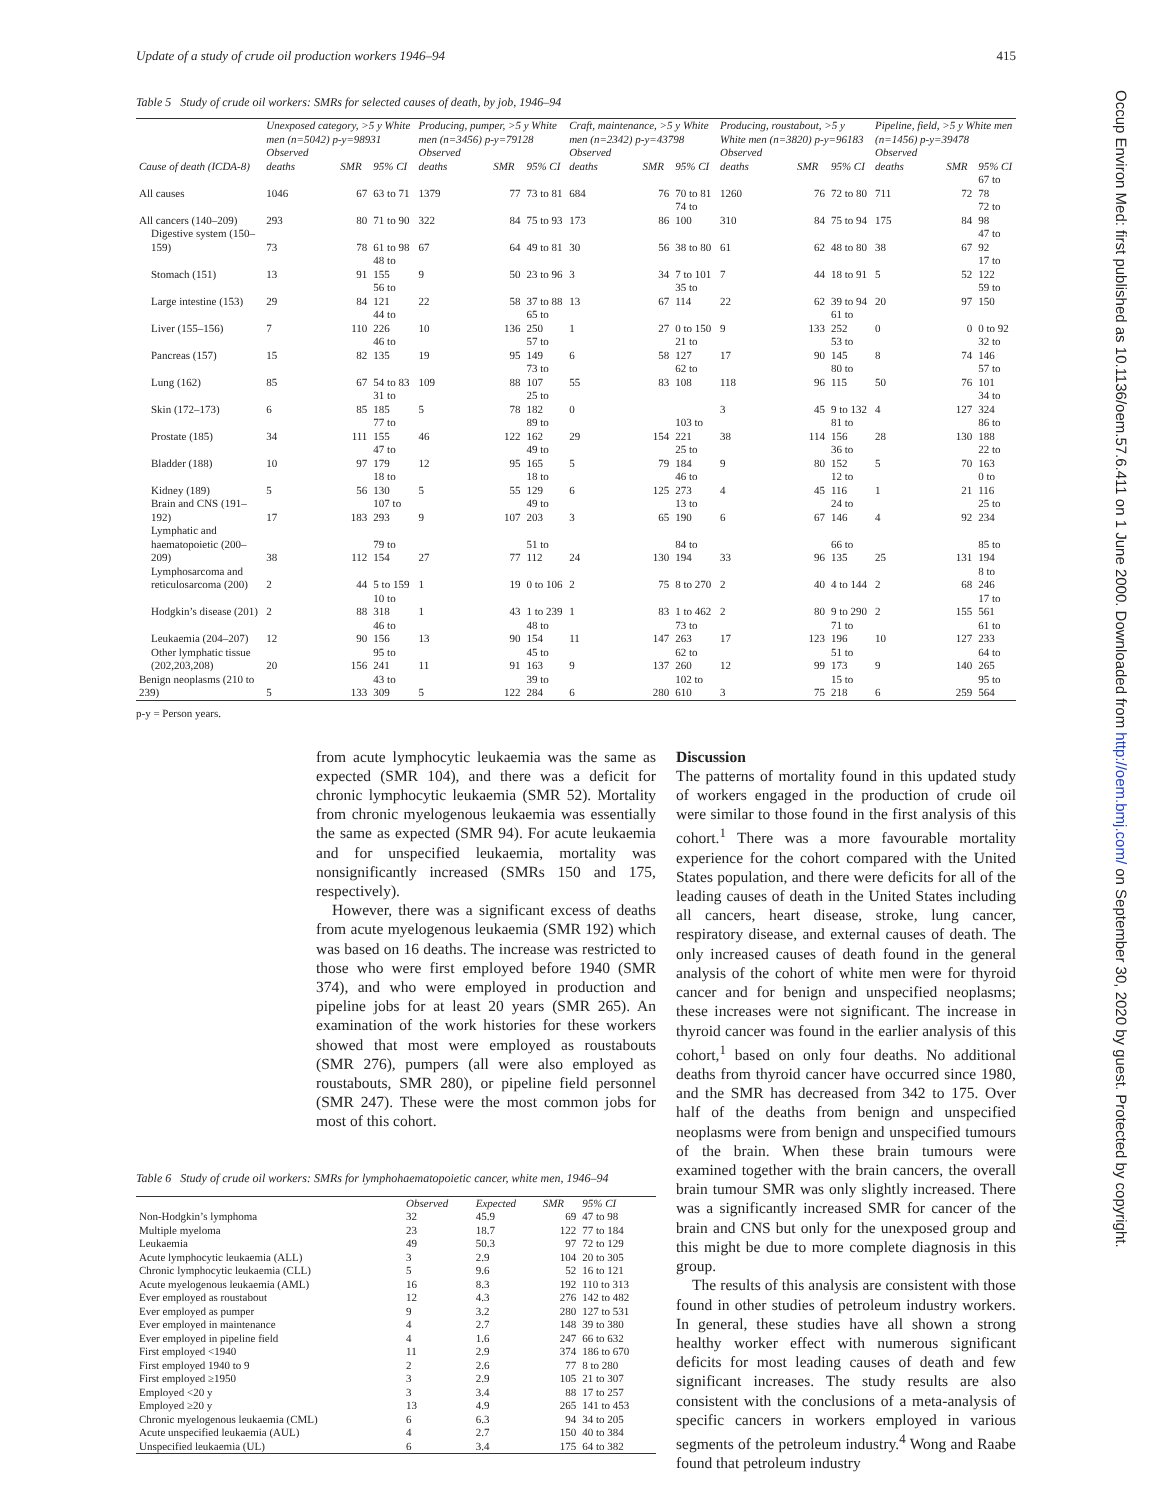Update of a study of crude oil production workers 1946–94 415
Occup Environ Med: first published as 10.1136/oem.57.6.411 on 1 June 2000. Downloaded from http://oem.bmj.com/ on September 30, 2020 by guest. Protected by copyright.
Table 5 Study of crude oil workers: SMRs for selected causes of death, by job, 1946–94
| | Unexposed category, >5 y White men (n=5042) p-y=98931 | | | Producing, pumper, >5 y White men (n=3456) p-y=79128 | | | Craft, maintenance, >5 y White men (n=2342) p-y=43798 | | | Producing, roustabout, >5 y White men (n=3820) p-y=96183 | | | Pipeline, field, >5 y White men (n=1456) p-y=39478 | | |
| --- | --- | --- | --- | --- | --- | --- | --- | --- | --- | --- | --- | --- | --- | --- | --- |
| Cause of death (ICDA-8) | Observed deaths | SMR | 95% CI | Observed deaths | SMR | 95% CI | Observed deaths | SMR | 95% CI | Observed deaths | SMR | 95% CI | Observed deaths | SMR | 95% CI |
| All causes | 1046 | 67 | 63 to 71 | 1379 | 77 | 73 to 81 | 684 | 76 | 70 to 81 | 1260 | 76 | 72 to 80 | 711 | 72 | 67 to 78 |
| All cancers (140–209) | 293 | 80 | 71 to 90 | 322 | 84 | 75 to 93 | 173 | 86 | 74 to 100 | 310 | 84 | 75 to 94 | 175 | 84 | 72 to 98 |
| Digestive system (150–159) | 73 | 78 | 61 to 98 | 67 | 64 | 49 to 81 | 30 | 56 | 38 to 80 | 61 | 62 | 48 to 80 | 38 | 67 | 47 to 92 |
| Stomach (151) | 13 | 91 | 48 to 155 | 9 | 50 | 23 to 96 | 3 | 34 | 7 to 101 | 7 | 44 | 18 to 91 | 5 | 52 | 17 to 122 |
| Large intestine (153) | 29 | 84 | 56 to 121 | 22 | 58 | 37 to 88 | 13 | 67 | 35 to 114 | 22 | 62 | 39 to 94 | 20 | 97 | 59 to 150 |
| Liver (155–156) | 7 | 110 | 44 to 226 | 10 | 136 | 65 to 250 | 1 | 27 | 0 to 150 | 9 | 133 | 61 to 252 | 0 | 0 | 0 to 92 |
| Pancreas (157) | 15 | 82 | 46 to 135 | 19 | 95 | 57 to 149 | 6 | 58 | 21 to 127 | 17 | 90 | 53 to 145 | 8 | 74 | 32 to 146 |
| Lung (162) | 85 | 67 | 54 to 83 | 109 | 88 | 73 to 107 | 55 | 83 | 62 to 108 | 118 | 96 | 80 to 115 | 50 | 76 | 57 to 101 |
| Skin (172–173) | 6 | 85 | 31 to 185 | 5 | 78 | 25 to 182 | 0 | | | 3 | 45 | 9 to 132 | 4 | 127 | 34 to 324 |
| Prostate (185) | 34 | 111 | 77 to 155 | 46 | 122 | 89 to 162 | 29 | 154 | 103 to 221 | 38 | 114 | 81 to 156 | 28 | 130 | 86 to 188 |
| Bladder (188) | 10 | 97 | 47 to 179 | 12 | 95 | 49 to 165 | 5 | 79 | 25 to 184 | 9 | 80 | 36 to 152 | 5 | 70 | 22 to 163 |
| Kidney (189) | 5 | 56 | 18 to 130 | 5 | 55 | 18 to 129 | 6 | 125 | 46 to 273 | 4 | 45 | 12 to 116 | 1 | 21 | 0 to 116 |
| Brain and CNS (191–192) | 17 | 183 | 107 to 293 | 9 | 107 | 49 to 203 | 3 | 65 | 13 to 190 | 6 | 67 | 24 to 146 | 4 | 92 | 25 to 234 |
| Lymphatic and haematopoietic (200–209) | 38 | 112 | 79 to 154 | 27 | 77 | 51 to 112 | 24 | 130 | 84 to 194 | 33 | 96 | 66 to 135 | 25 | 131 | 85 to 194 |
| Lymphosarcoma and reticulosarcoma (200) | 2 | 44 | 5 to 159 | 1 | 19 | 0 to 106 | 2 | 75 | 8 to 270 | 2 | 40 | 4 to 144 | 2 | 68 | 8 to 246 |
| Hodgkin’s disease (201) | 2 | 88 | 10 to 318 | 1 | 43 | 1 to 239 | 1 | 83 | 1 to 462 | 2 | 80 | 9 to 290 | 2 | 155 | 17 to 561 |
| Leukaemia (204–207) | 12 | 90 | 46 to 156 | 13 | 90 | 48 to 154 | 11 | 147 | 73 to 263 | 17 | 123 | 71 to 196 | 10 | 127 | 61 to 233 |
| Other lymphatic tissue (202,203,208) | 20 | 156 | 95 to 241 | 11 | 91 | 45 to 163 | 9 | 137 | 62 to 260 | 12 | 99 | 51 to 173 | 9 | 140 | 64 to 265 |
| Benign neoplasms (210 to 239) | 5 | 133 | 43 to 309 | 5 | 122 | 39 to 284 | 6 | 280 | 102 to 610 | 3 | 75 | 15 to 218 | 6 | 259 | 95 to 564 |
p-y = Person years.
from acute lymphocytic leukaemia was the same as expected (SMR 104), and there was a deficit for chronic lymphocytic leukaemia (SMR 52). Mortality from chronic myelogenous leukaemia was essentially the same as expected (SMR 94). For acute leukaemia and for unspecified leukaemia, mortality was nonsignificantly increased (SMRs 150 and 175, respectively).
However, there was a significant excess of deaths from acute myelogenous leukaemia (SMR 192) which was based on 16 deaths. The increase was restricted to those who were first employed before 1940 (SMR 374), and who were employed in production and pipeline jobs for at least 20 years (SMR 265). An examination of the work histories for these workers showed that most were employed as roustabouts (SMR 276), pumpers (all were also employed as roustabouts, SMR 280), or pipeline field personnel (SMR 247). These were the most common jobs for most of this cohort.
Table 6 Study of crude oil workers: SMRs for lymphohaematopoietic cancer, white men, 1946–94
| | Observed | Expected | SMR | 95% CI |
| --- | --- | --- | --- | --- |
| Non-Hodgkin’s lymphoma | 32 | 45.9 | 69 | 47 to 98 |
| Multiple myeloma | 23 | 18.7 | 122 | 77 to 184 |
| Leukaemia | 49 | 50.3 | 97 | 72 to 129 |
| Acute lymphocytic leukaemia (ALL) | 3 | 2.9 | 104 | 20 to 305 |
| Chronic lymphocytic leukaemia (CLL) | 5 | 9.6 | 52 | 16 to 121 |
| Acute myelogenous leukaemia (AML) | 16 | 8.3 | 192 | 110 to 313 |
| Ever employed as roustabout | 12 | 4.3 | 276 | 142 to 482 |
| Ever employed as pumper | 9 | 3.2 | 280 | 127 to 531 |
| Ever employed in maintenance | 4 | 2.7 | 148 | 39 to 380 |
| Ever employed in pipeline field | 4 | 1.6 | 247 | 66 to 632 |
| First employed <1940 | 11 | 2.9 | 374 | 186 to 670 |
| First employed 1940 to 9 | 2 | 2.6 | 77 | 8 to 280 |
| First employed ≥1950 | 3 | 2.9 | 105 | 21 to 307 |
| Employed <20 y | 3 | 3.4 | 88 | 17 to 257 |
| Employed ≥20 y | 13 | 4.9 | 265 | 141 to 453 |
| Chronic myelogenous leukaemia (CML) | 6 | 6.3 | 94 | 34 to 205 |
| Acute unspecified leukaemia (AUL) | 4 | 2.7 | 150 | 40 to 384 |
| Unspecified leukaemia (UL) | 6 | 3.4 | 175 | 64 to 382 |
Discussion
The patterns of mortality found in this updated study of workers engaged in the production of crude oil were similar to those found in the first analysis of this cohort.<sup>1</sup> There was a more favourable mortality experience for the cohort compared with the United States population, and there were deficits for all of the leading causes of death in the United States including all cancers, heart disease, stroke, lung cancer, respiratory disease, and external causes of death. The only increased causes of death found in the general analysis of the cohort of white men were for thyroid cancer and for benign and unspecified neoplasms; these increases were not significant. The increase in thyroid cancer was found in the earlier analysis of this cohort,<sup>1</sup> based on only four deaths. No additional deaths from thyroid cancer have occurred since 1980, and the SMR has decreased from 342 to 175. Over half of the deaths from benign and unspecified neoplasms were from benign and unspecified tumours of the brain. When these brain tumours were examined together with the brain cancers, the overall brain tumour SMR was only slightly increased. There was a significantly increased SMR for cancer of the brain and CNS but only for the unexposed group and this might be due to more complete diagnosis in this group.
The results of this analysis are consistent with those found in other studies of petroleum industry workers. In general, these studies have all shown a strong healthy worker effect with numerous significant deficits for most leading causes of death and few significant increases. The study results are also consistent with the conclusions of a meta-analysis of specific cancers in workers employed in various segments of the petroleum industry.<sup>4</sup> Wong and Raabe found that petroleum industry